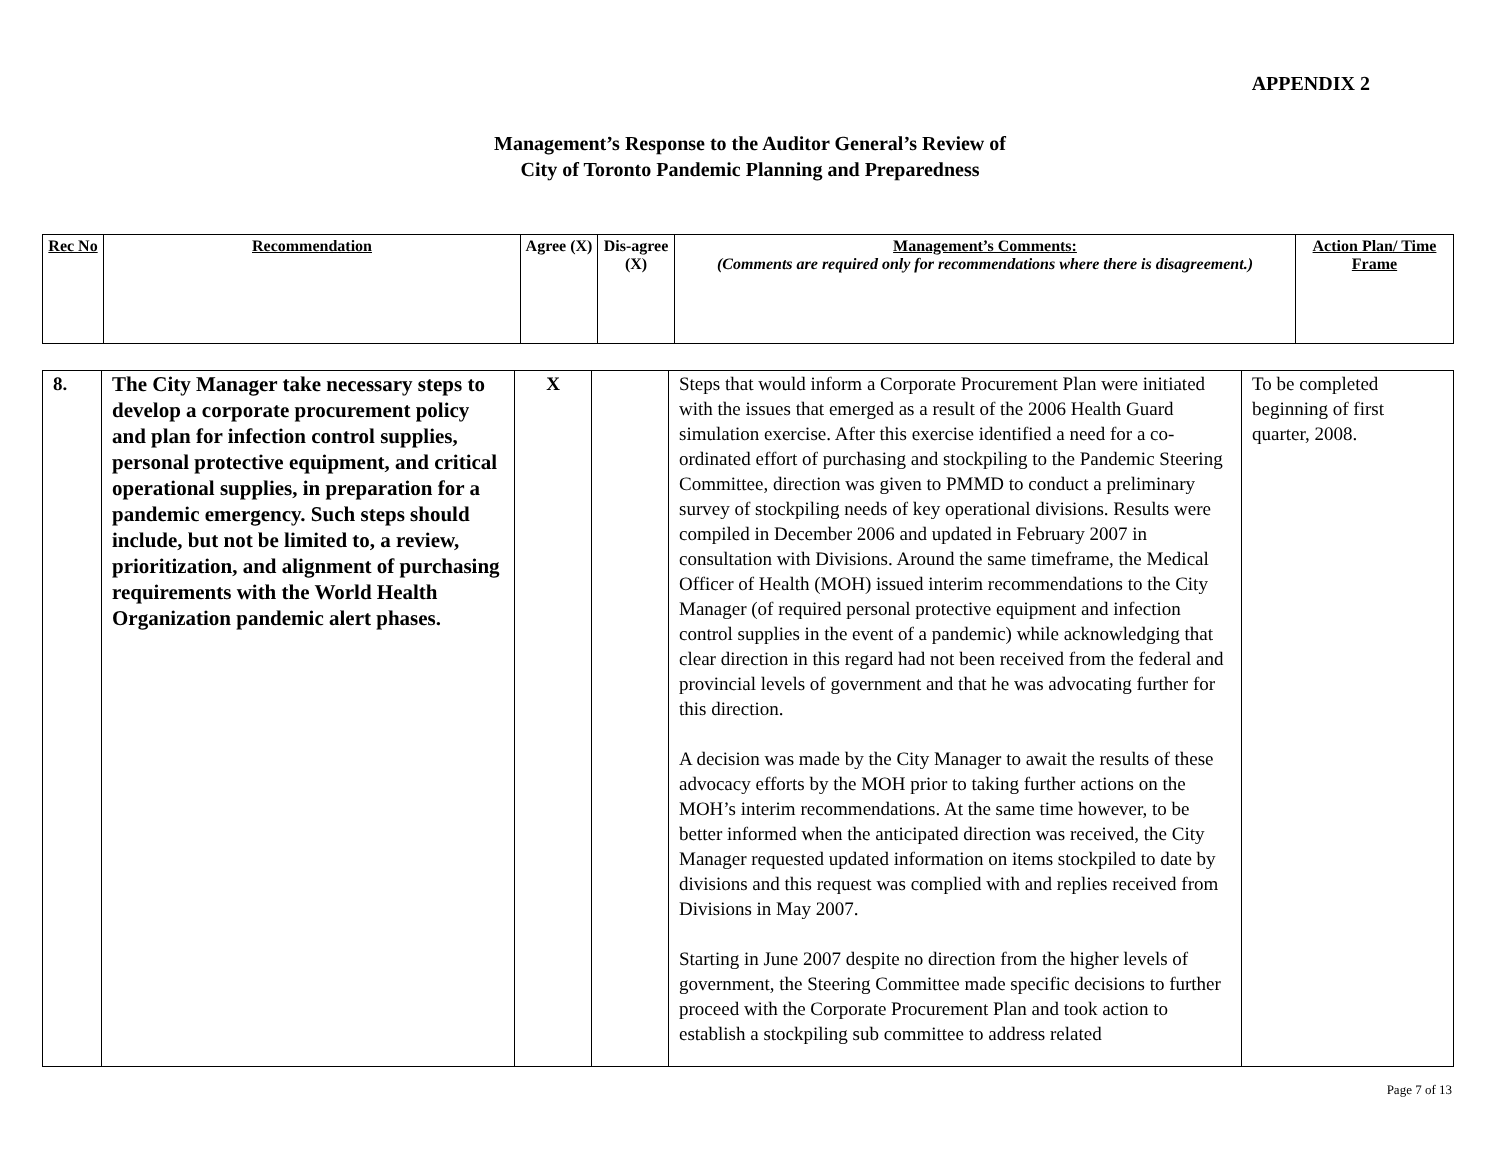APPENDIX 2
Management’s Response to the Auditor General’s Review of
City of Toronto Pandemic Planning and Preparedness
| Rec No | Recommendation | Agree (X) | Dis-agree (X) | Management’s Comments: (Comments are required only for recommendations where there is disagreement.) | Action Plan/ Time Frame |
| --- | --- | --- | --- | --- | --- |
| 8. | The City Manager take necessary steps to develop a corporate procurement policy and plan for infection control supplies, personal protective equipment, and critical operational supplies, in preparation for a pandemic emergency. Such steps should include, but not be limited to, a review, prioritization, and alignment of purchasing requirements with the World Health Organization pandemic alert phases. | X | | Steps that would inform a Corporate Procurement Plan were initiated with the issues that emerged as a result of the 2006 Health Guard simulation exercise. After this exercise identified a need for a co-ordinated effort of purchasing and stockpiling to the Pandemic Steering Committee, direction was given to PMMD to conduct a preliminary survey of stockpiling needs of key operational divisions. Results were compiled in December 2006 and updated in February 2007 in consultation with Divisions. Around the same timeframe, the Medical Officer of Health (MOH) issued interim recommendations to the City Manager (of required personal protective equipment and infection control supplies in the event of a pandemic) while acknowledging that clear direction in this regard had not been received from the federal and provincial levels of government and that he was advocating further for this direction. A decision was made by the City Manager to await the results of these advocacy efforts by the MOH prior to taking further actions on the MOH’s interim recommendations. At the same time however, to be better informed when the anticipated direction was received, the City Manager requested updated information on items stockpiled to date by divisions and this request was complied with and replies received from Divisions in May 2007. Starting in June 2007 despite no direction from the higher levels of government, the Steering Committee made specific decisions to further proceed with the Corporate Procurement Plan and took action to establish a stockpiling sub committee to address related | To be completed beginning of first quarter, 2008. |
Page 7 of 13